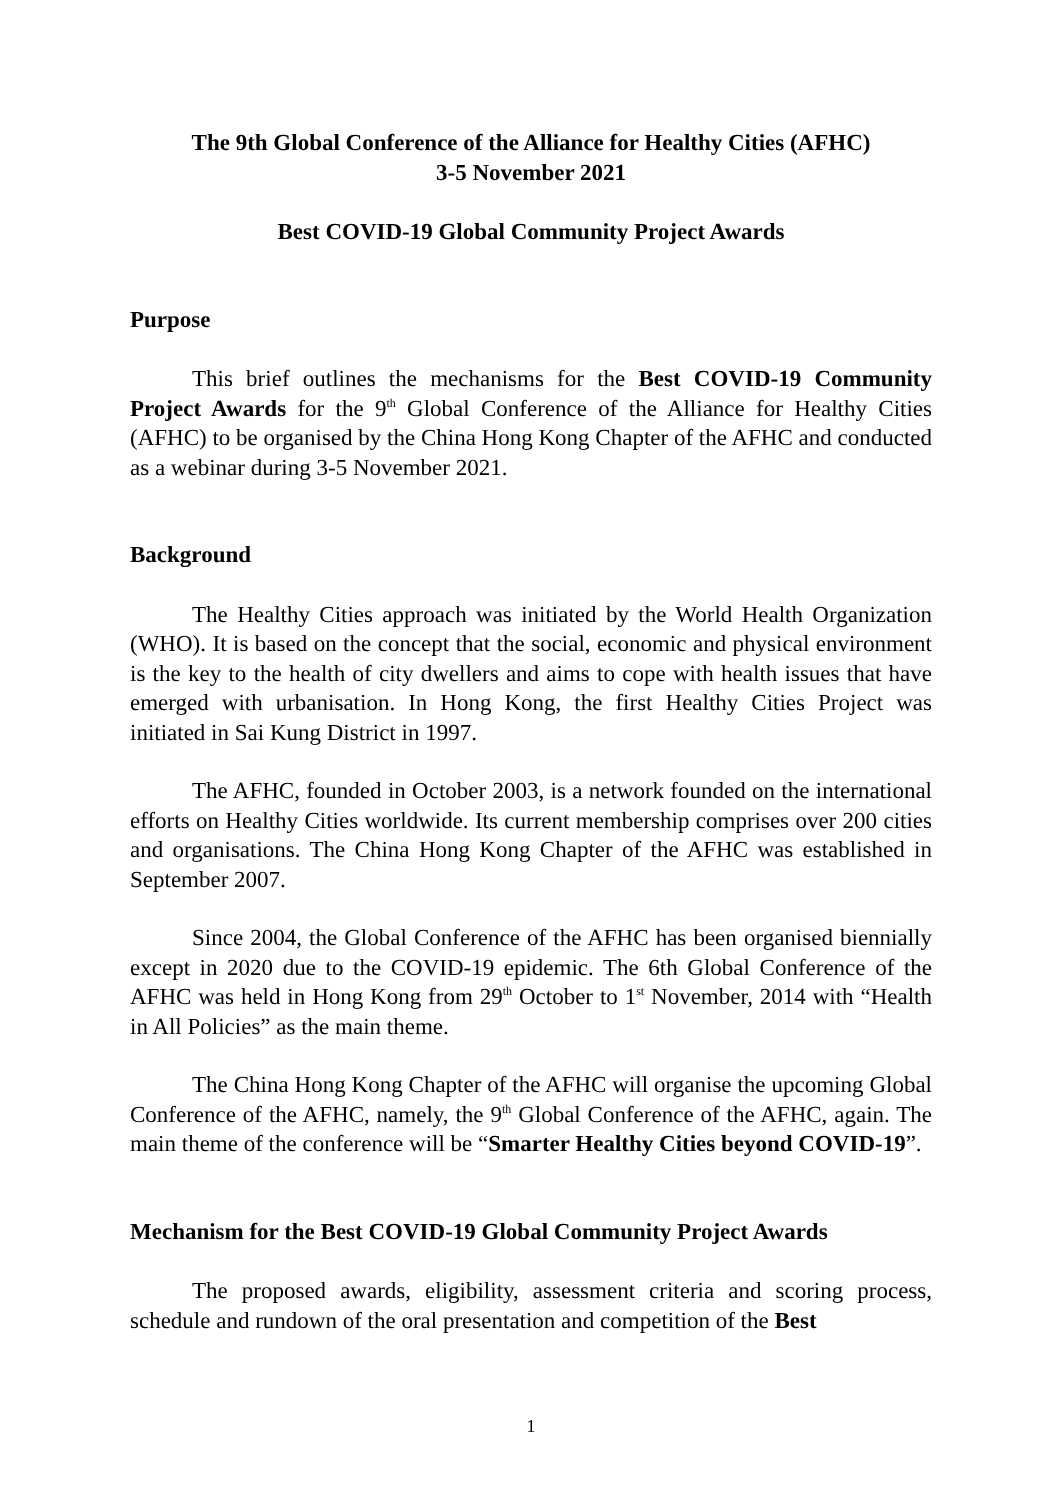The 9th Global Conference of the Alliance for Healthy Cities (AFHC)
3-5 November 2021
Best COVID-19 Global Community Project Awards
Purpose
This brief outlines the mechanisms for the Best COVID-19 Community Project Awards for the 9<sup>th</sup> Global Conference of the Alliance for Healthy Cities (AFHC) to be organised by the China Hong Kong Chapter of the AFHC and conducted as a webinar during 3-5 November 2021.
Background
The Healthy Cities approach was initiated by the World Health Organization (WHO). It is based on the concept that the social, economic and physical environment is the key to the health of city dwellers and aims to cope with health issues that have emerged with urbanisation. In Hong Kong, the first Healthy Cities Project was initiated in Sai Kung District in 1997.
The AFHC, founded in October 2003, is a network founded on the international efforts on Healthy Cities worldwide. Its current membership comprises over 200 cities and organisations. The China Hong Kong Chapter of the AFHC was established in September 2007.
Since 2004, the Global Conference of the AFHC has been organised biennially except in 2020 due to the COVID-19 epidemic. The 6th Global Conference of the AFHC was held in Hong Kong from 29<sup>th</sup> October to 1<sup>st</sup> November, 2014 with “Health in All Policies” as the main theme.
The China Hong Kong Chapter of the AFHC will organise the upcoming Global Conference of the AFHC, namely, the 9<sup>th</sup> Global Conference of the AFHC, again. The main theme of the conference will be “Smarter Healthy Cities beyond COVID-19”.
Mechanism for the Best COVID-19 Global Community Project Awards
The proposed awards, eligibility, assessment criteria and scoring process, schedule and rundown of the oral presentation and competition of the Best
1